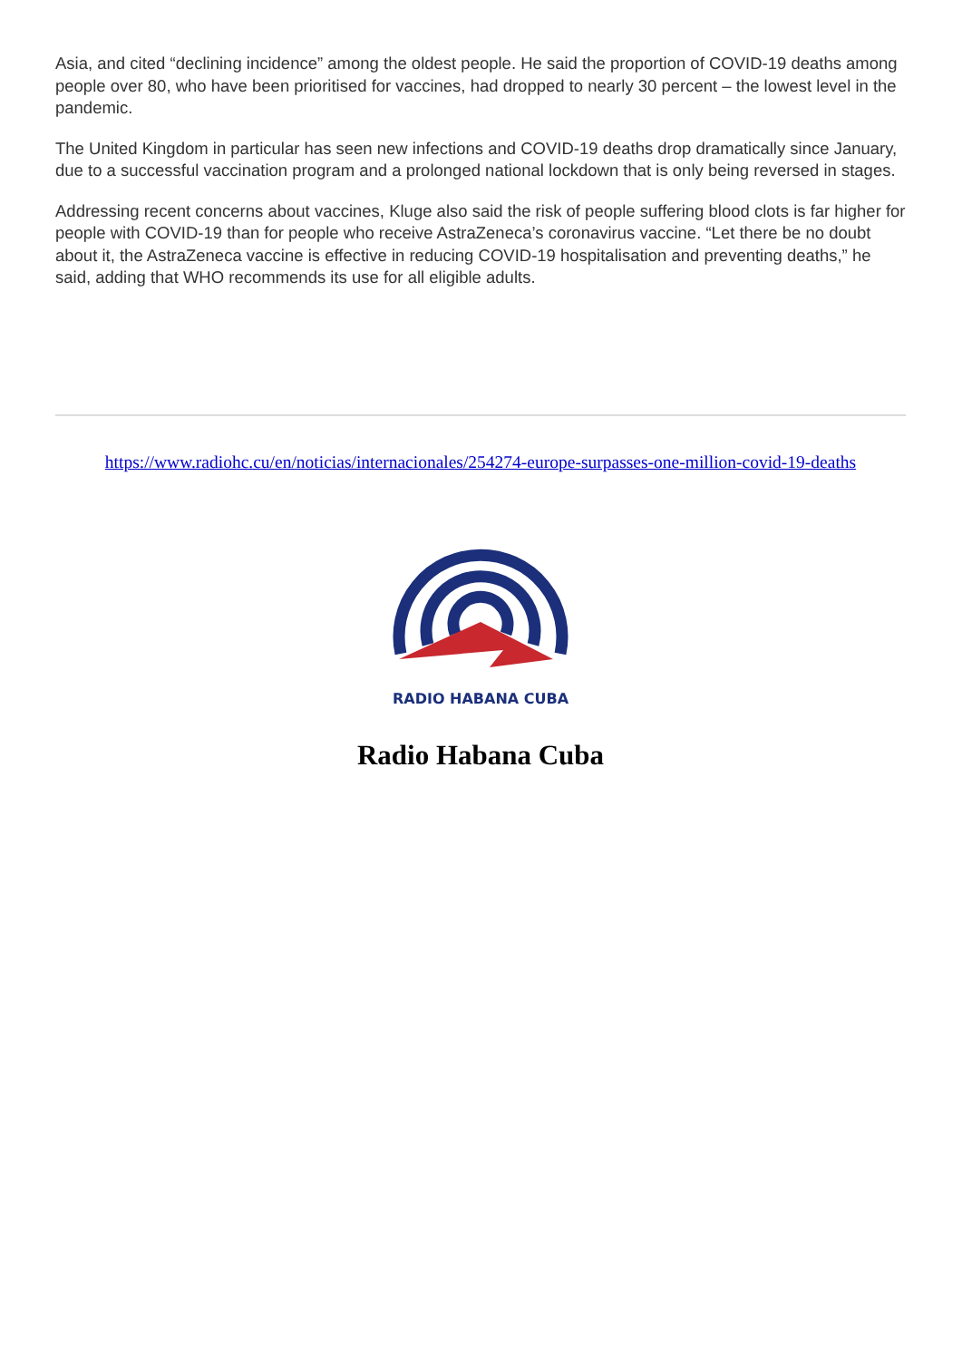Asia, and cited “declining incidence” among the oldest people. He said the proportion of COVID-19 deaths among people over 80, who have been prioritised for vaccines, had dropped to nearly 30 percent – the lowest level in the pandemic.
The United Kingdom in particular has seen new infections and COVID-19 deaths drop dramatically since January, due to a successful vaccination program and a prolonged national lockdown that is only being reversed in stages.
Addressing recent concerns about vaccines, Kluge also said the risk of people suffering blood clots is far higher for people with COVID-19 than for people who receive AstraZeneca’s coronavirus vaccine. “Let there be no doubt about it, the AstraZeneca vaccine is effective in reducing COVID-19 hospitalisation and preventing deaths,” he said, adding that WHO recommends its use for all eligible adults.
https://www.radiohc.cu/en/noticias/internacionales/254274-europe-surpasses-one-million-covid-19-deaths
RADIO HABANA CUBA
Radio Habana Cuba